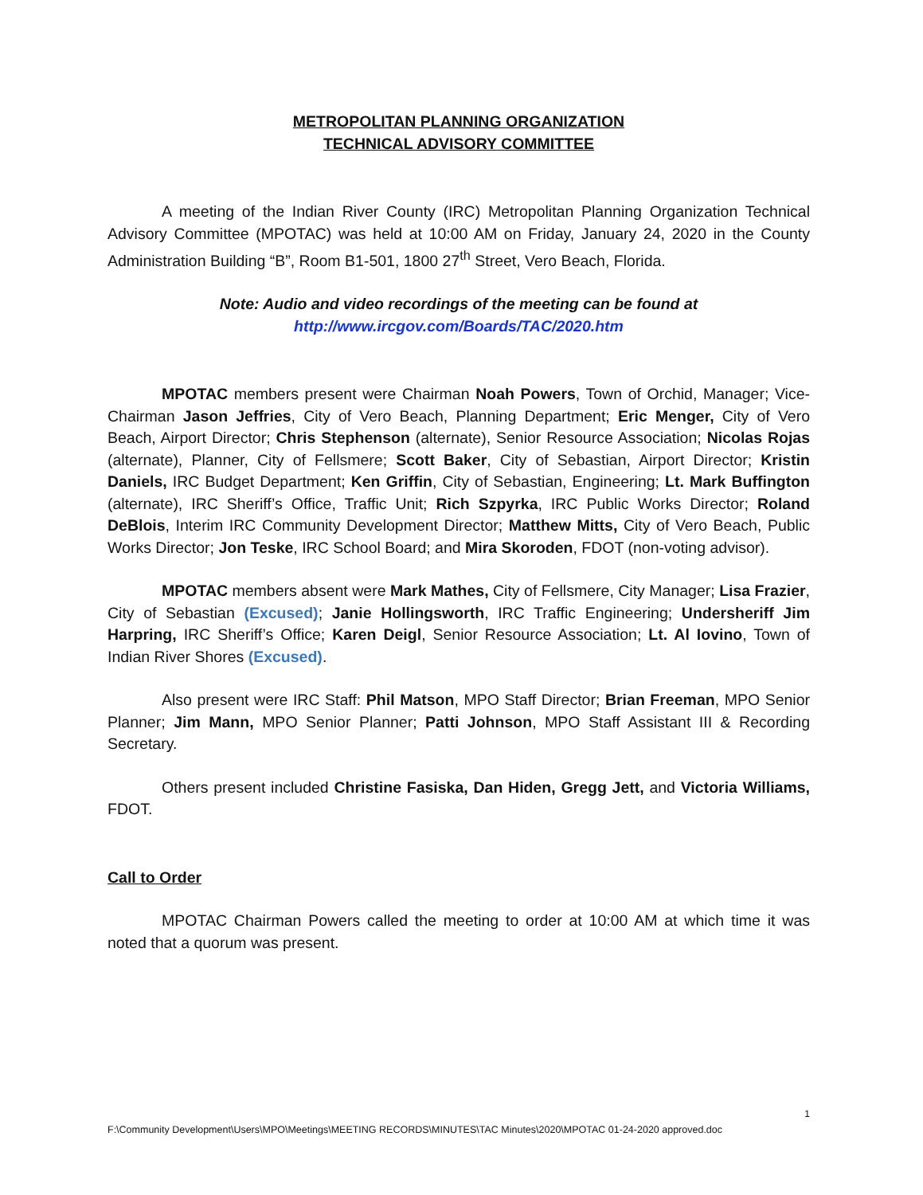METROPOLITAN PLANNING ORGANIZATION
TECHNICAL ADVISORY COMMITTEE
A meeting of the Indian River County (IRC) Metropolitan Planning Organization Technical Advisory Committee (MPOTAC) was held at 10:00 AM on Friday, January 24, 2020 in the County Administration Building “B”, Room B1-501, 1800 27<sup>th</sup> Street, Vero Beach, Florida.
Note: Audio and video recordings of the meeting can be found at
http://www.ircgov.com/Boards/TAC/2020.htm
MPOTAC members present were Chairman Noah Powers, Town of Orchid, Manager; Vice-Chairman Jason Jeffries, City of Vero Beach, Planning Department; Eric Menger, City of Vero Beach, Airport Director; Chris Stephenson (alternate), Senior Resource Association; Nicolas Rojas (alternate), Planner, City of Fellsmere; Scott Baker, City of Sebastian, Airport Director; Kristin Daniels, IRC Budget Department; Ken Griffin, City of Sebastian, Engineering; Lt. Mark Buffington (alternate), IRC Sheriff’s Office, Traffic Unit; Rich Szpyrka, IRC Public Works Director; Roland DeBlois, Interim IRC Community Development Director; Matthew Mitts, City of Vero Beach, Public Works Director; Jon Teske, IRC School Board; and Mira Skoroden, FDOT (non-voting advisor).
MPOTAC members absent were Mark Mathes, City of Fellsmere, City Manager; Lisa Frazier, City of Sebastian (Excused); Janie Hollingsworth, IRC Traffic Engineering; Undersheriff Jim Harpring, IRC Sheriff’s Office; Karen Deigl, Senior Resource Association; Lt. Al Iovino, Town of Indian River Shores (Excused).
Also present were IRC Staff: Phil Matson, MPO Staff Director; Brian Freeman, MPO Senior Planner; Jim Mann, MPO Senior Planner; Patti Johnson, MPO Staff Assistant III & Recording Secretary.
Others present included Christine Fasiska, Dan Hiden, Gregg Jett, and Victoria Williams, FDOT.
Call to Order
MPOTAC Chairman Powers called the meeting to order at 10:00 AM at which time it was noted that a quorum was present.
1
F:\Community Development\Users\MPO\Meetings\MEETING RECORDS\MINUTES\TAC Minutes\2020\MPOTAC 01-24-2020 approved.doc